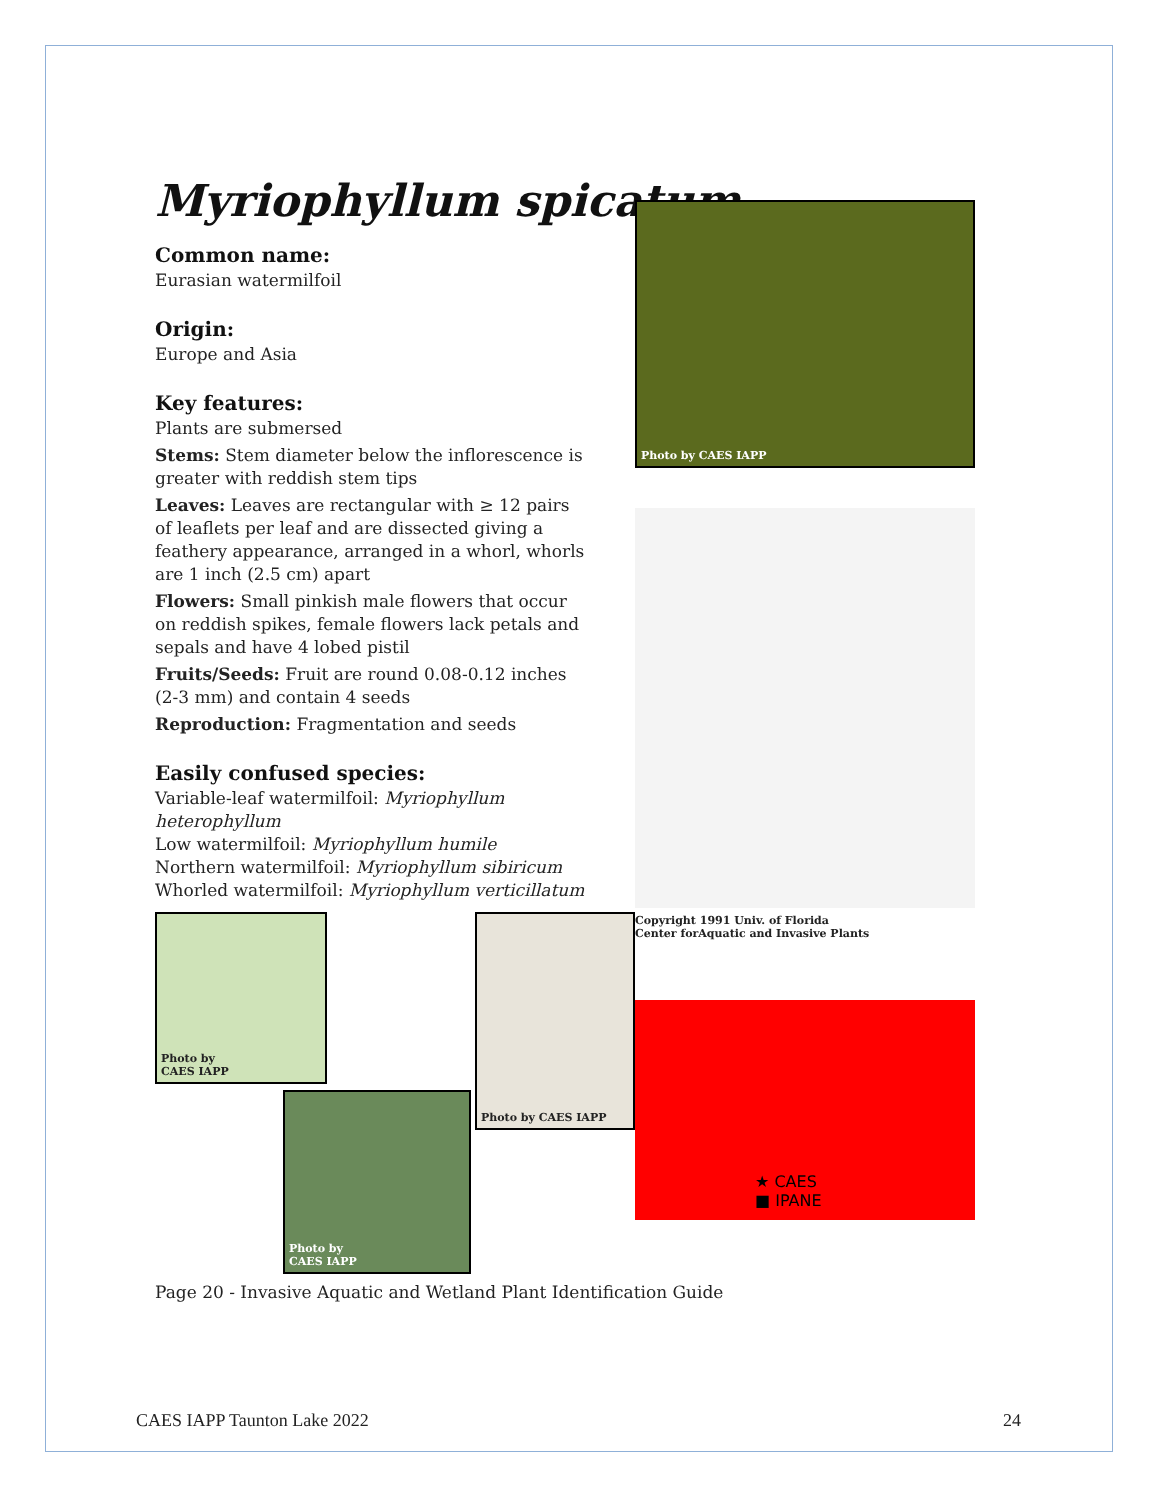Myriophyllum spicatum
Common name:
Eurasian watermilfoil
Origin:
Europe and Asia
Key features:
Plants are submersed
Stems: Stem diameter below the inflorescence is greater with reddish stem tips
Leaves: Leaves are rectangular with ≥ 12 pairs of leaflets per leaf and are dissected giving a feathery appearance, arranged in a whorl, whorls are 1 inch (2.5 cm) apart
Flowers: Small pinkish male flowers that occur on reddish spikes, female flowers lack petals and sepals and have 4 lobed pistil
Fruits/Seeds: Fruit are round 0.08-0.12 inches (2-3 mm) and contain 4 seeds
Reproduction: Fragmentation and seeds
Easily confused species:
Variable-leaf watermilfoil: Myriophyllum heterophyllum
Low watermilfoil: Myriophyllum humile
Northern watermilfoil: Myriophyllum sibiricum
Whorled watermilfoil: Myriophyllum verticillatum
Photo by CAES IAPP
Copyright 1991 Univ. of Florida
Center forAquatic and Invasive Plants
★ CAES
■ IPANE
Photo by
CAES IAPP
Photo by CAES IAPP
Photo by
CAES IAPP
Page 20 - Invasive Aquatic and Wetland Plant Identification Guide
CAES IAPP Taunton Lake 2022 24